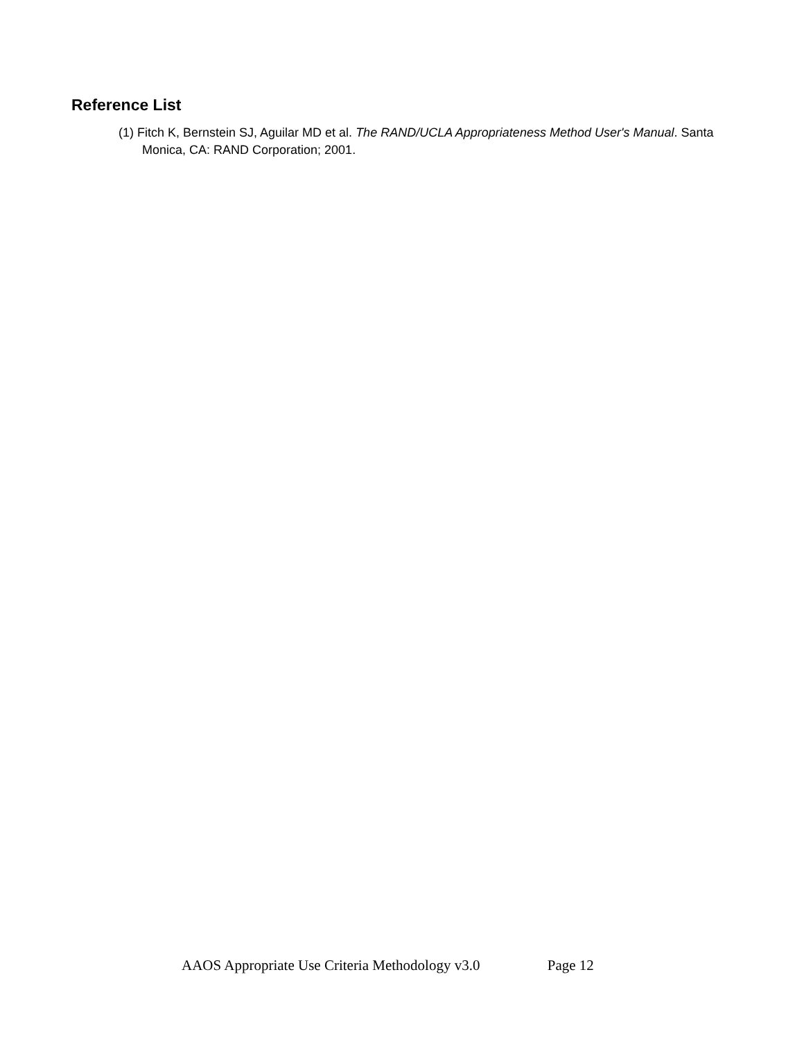Reference List
(1) Fitch K, Bernstein SJ, Aguilar MD et al. The RAND/UCLA Appropriateness Method User's Manual. Santa Monica, CA: RAND Corporation; 2001.
AAOS Appropriate Use Criteria Methodology v3.0 Page 12